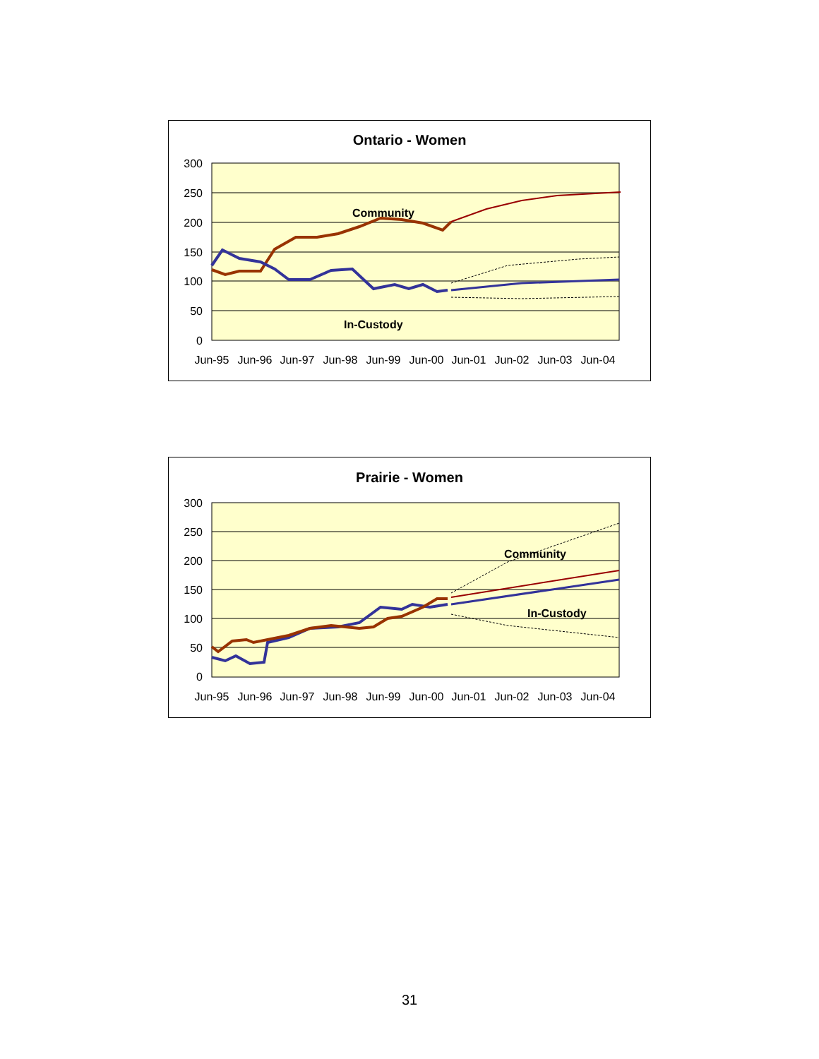Ontario - Women
300
250
200
150
100
50
0
Jun-95
Jun-96
Jun-97
Jun-98
Jun-99
Jun-00
Jun-01
Jun-02
Jun-03
Jun-04
Community
In-Custody
Prairie - Women
300
250
200
150
100
50
0
Jun-95
Jun-96
Jun-97
Jun-98
Jun-99
Jun-00
Jun-01
Jun-02
Jun-03
Jun-04
Community
In-Custody
31